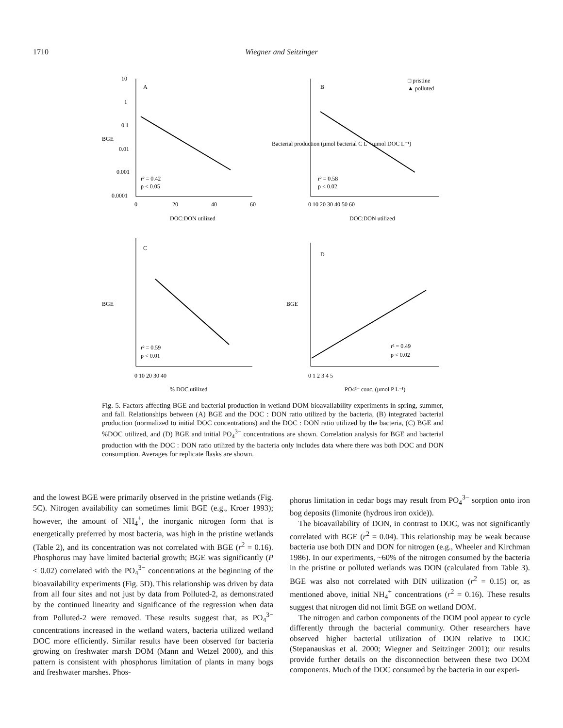1710 Wiegner and Seitzinger
10
1
0.1
0.01
0.001
0.0001
A
B
C
D
r² = 0.42
p < 0.05
r² = 0.58
p < 0.02
r² = 0.59
p < 0.01
r² = 0.49
p < 0.02
0
20
40
60
DOC:DON utilized
0 10 20 30 40 50 60
DOC:DON utilized
0 10 20 30 40
% DOC utilized
0 1 2 3 4 5
PO4³⁻ conc. (µmol P L⁻¹)
BGE
BGE
BGE
Bacterial production (µmol bacterial C L⁻¹/µmol DOC L⁻¹)
□ pristine
▲ polluted
Fig. 5. Factors affecting BGE and bacterial production in wetland DOM bioavailability experiments in spring, summer, and fall. Relationships between (A) BGE and the DOC : DON ratio utilized by the bacteria, (B) integrated bacterial production (normalized to initial DOC concentrations) and the DOC : DON ratio utilized by the bacteria, (C) BGE and %DOC utilized, and (D) BGE and initial PO<sub>4</sub><sup>3−</sup> concentrations are shown. Correlation analysis for BGE and bacterial production with the DOC : DON ratio utilized by the bacteria only includes data where there was both DOC and DON consumption. Averages for replicate flasks are shown.
and the lowest BGE were primarily observed in the pristine wetlands (Fig. 5C). Nitrogen availability can sometimes limit BGE (e.g., Kroer 1993); however, the amount of NH<sub>4</sub><sup>+</sup>, the inorganic nitrogen form that is energetically preferred by most bacteria, was high in the pristine wetlands (Table 2), and its concentration was not correlated with BGE (r<sup>2</sup> = 0.16). Phosphorus may have limited bacterial growth; BGE was significantly (P < 0.02) correlated with the PO<sub>4</sub><sup>3−</sup> concentrations at the beginning of the bioavailability experiments (Fig. 5D). This relationship was driven by data from all four sites and not just by data from Polluted-2, as demonstrated by the continued linearity and significance of the regression when data from Polluted-2 were removed. These results suggest that, as PO<sub>4</sub><sup>3−</sup> concentrations increased in the wetland waters, bacteria utilized wetland DOC more efficiently. Similar results have been observed for bacteria growing on freshwater marsh DOM (Mann and Wetzel 2000), and this pattern is consistent with phosphorus limitation of plants in many bogs and freshwater marshes. Phos-
phorus limitation in cedar bogs may result from PO<sub>4</sub><sup>3−</sup> sorption onto iron bog deposits (limonite (hydrous iron oxide)).
The bioavailability of DON, in contrast to DOC, was not significantly correlated with BGE (r<sup>2</sup> = 0.04). This relationship may be weak because bacteria use both DIN and DON for nitrogen (e.g., Wheeler and Kirchman 1986). In our experiments, ~60% of the nitrogen consumed by the bacteria in the pristine or polluted wetlands was DON (calculated from Table 3). BGE was also not correlated with DIN utilization (r<sup>2</sup> = 0.15) or, as mentioned above, initial NH<sub>4</sub><sup>+</sup> concentrations (r<sup>2</sup> = 0.16). These results suggest that nitrogen did not limit BGE on wetland DOM.
The nitrogen and carbon components of the DOM pool appear to cycle differently through the bacterial community. Other researchers have observed higher bacterial utilization of DON relative to DOC (Stepanauskas et al. 2000; Wiegner and Seitzinger 2001); our results provide further details on the disconnection between these two DOM components. Much of the DOC consumed by the bacteria in our experi-